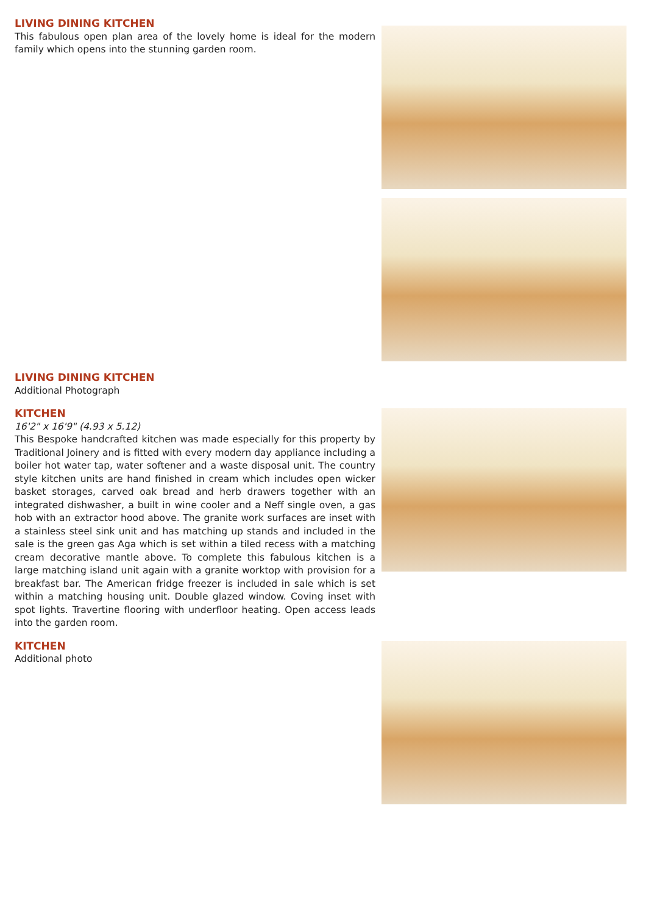LIVING DINING KITCHEN
This fabulous open plan area of the lovely home is ideal for the modern family which opens into the stunning garden room.
LIVING DINING KITCHEN
Additional Photograph
KITCHEN
16'2" x 16'9" (4.93 x 5.12)
This Bespoke handcrafted kitchen was made especially for this property by Traditional Joinery and is fitted with every modern day appliance including a boiler hot water tap, water softener and a waste disposal unit. The country style kitchen units are hand finished in cream which includes open wicker basket storages, carved oak bread and herb drawers together with an integrated dishwasher, a built in wine cooler and a Neff single oven, a gas hob with an extractor hood above. The granite work surfaces are inset with a stainless steel sink unit and has matching up stands and included in the sale is the green gas Aga which is set within a tiled recess with a matching cream decorative mantle above. To complete this fabulous kitchen is a large matching island unit again with a granite worktop with provision for a breakfast bar. The American fridge freezer is included in sale which is set within a matching housing unit. Double glazed window. Coving inset with spot lights. Travertine flooring with underfloor heating. Open access leads into the garden room.
KITCHEN
Additional photo